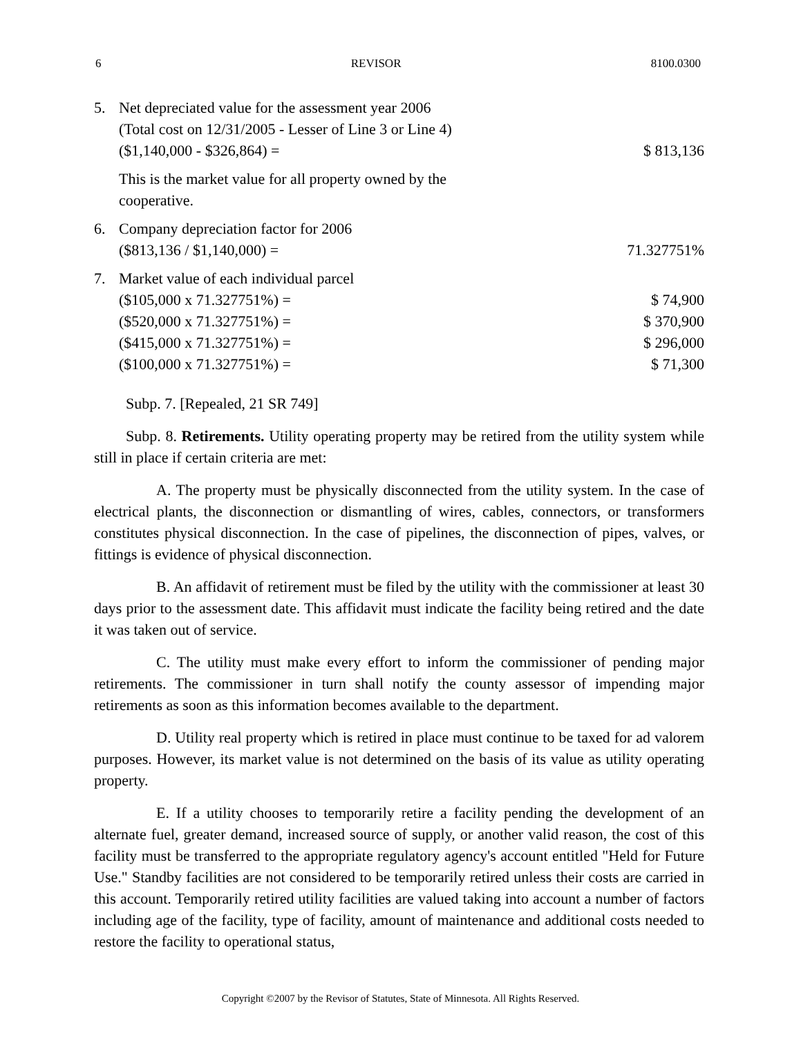6 REVISOR 8100.0300
| 5. | Net depreciated value for the assessment year 2006 (Total cost on 12/31/2005 - Lesser of Line 3 or Line 4) ($1,140,000 - $326,864) = | $ 813,136 |
| | This is the market value for all property owned by the cooperative. | |
| 6. | Company depreciation factor for 2006 ($813,136 / $1,140,000) = | 71.327751% |
| 7. | Market value of each individual parcel | |
| | ($105,000 x 71.327751%) = | $ 74,900 |
| | ($520,000 x 71.327751%) = | $ 370,900 |
| | ($415,000 x 71.327751%) = | $ 296,000 |
| | ($100,000 x 71.327751%) = | $ 71,300 |
Subp. 7. [Repealed, 21 SR 749]
Subp. 8. Retirements. Utility operating property may be retired from the utility system while still in place if certain criteria are met:
A. The property must be physically disconnected from the utility system. In the case of electrical plants, the disconnection or dismantling of wires, cables, connectors, or transformers constitutes physical disconnection. In the case of pipelines, the disconnection of pipes, valves, or fittings is evidence of physical disconnection.
B. An affidavit of retirement must be filed by the utility with the commissioner at least 30 days prior to the assessment date. This affidavit must indicate the facility being retired and the date it was taken out of service.
C. The utility must make every effort to inform the commissioner of pending major retirements. The commissioner in turn shall notify the county assessor of impending major retirements as soon as this information becomes available to the department.
D. Utility real property which is retired in place must continue to be taxed for ad valorem purposes. However, its market value is not determined on the basis of its value as utility operating property.
E. If a utility chooses to temporarily retire a facility pending the development of an alternate fuel, greater demand, increased source of supply, or another valid reason, the cost of this facility must be transferred to the appropriate regulatory agency's account entitled "Held for Future Use." Standby facilities are not considered to be temporarily retired unless their costs are carried in this account. Temporarily retired utility facilities are valued taking into account a number of factors including age of the facility, type of facility, amount of maintenance and additional costs needed to restore the facility to operational status,
Copyright ©2007 by the Revisor of Statutes, State of Minnesota. All Rights Reserved.